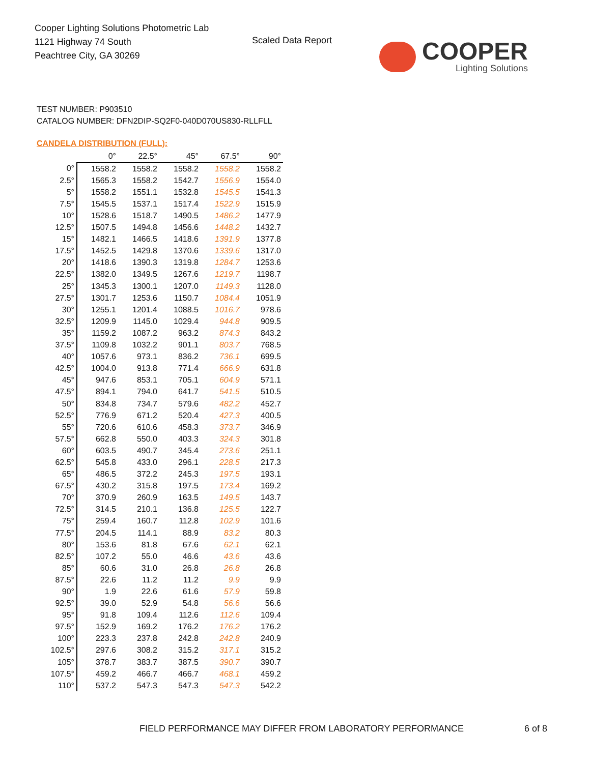Cooper Lighting Solutions Photometric Lab
1121 Highway 74 South
Peachtree City, GA 30269
Scaled Data Report
COOPER
Lighting Solutions
TEST NUMBER: P903510
CATALOG NUMBER: DFN2DIP-SQ2F0-040D070US830-RLLFLL
CANDELA DISTRIBUTION (FULL):
| | 0° | 22.5° | 45° | 67.5° | 90° |
| 0° | 1558.2 | 1558.2 | 1558.2 | 1558.2 | 1558.2 |
| 2.5° | 1565.3 | 1558.2 | 1542.7 | 1556.9 | 1554.0 |
| 5° | 1558.2 | 1551.1 | 1532.8 | 1545.5 | 1541.3 |
| 7.5° | 1545.5 | 1537.1 | 1517.4 | 1522.9 | 1515.9 |
| 10° | 1528.6 | 1518.7 | 1490.5 | 1486.2 | 1477.9 |
| 12.5° | 1507.5 | 1494.8 | 1456.6 | 1448.2 | 1432.7 |
| 15° | 1482.1 | 1466.5 | 1418.6 | 1391.9 | 1377.8 |
| 17.5° | 1452.5 | 1429.8 | 1370.6 | 1339.6 | 1317.0 |
| 20° | 1418.6 | 1390.3 | 1319.8 | 1284.7 | 1253.6 |
| 22.5° | 1382.0 | 1349.5 | 1267.6 | 1219.7 | 1198.7 |
| 25° | 1345.3 | 1300.1 | 1207.0 | 1149.3 | 1128.0 |
| 27.5° | 1301.7 | 1253.6 | 1150.7 | 1084.4 | 1051.9 |
| 30° | 1255.1 | 1201.4 | 1088.5 | 1016.7 | 978.6 |
| 32.5° | 1209.9 | 1145.0 | 1029.4 | 944.8 | 909.5 |
| 35° | 1159.2 | 1087.2 | 963.2 | 874.3 | 843.2 |
| 37.5° | 1109.8 | 1032.2 | 901.1 | 803.7 | 768.5 |
| 40° | 1057.6 | 973.1 | 836.2 | 736.1 | 699.5 |
| 42.5° | 1004.0 | 913.8 | 771.4 | 666.9 | 631.8 |
| 45° | 947.6 | 853.1 | 705.1 | 604.9 | 571.1 |
| 47.5° | 894.1 | 794.0 | 641.7 | 541.5 | 510.5 |
| 50° | 834.8 | 734.7 | 579.6 | 482.2 | 452.7 |
| 52.5° | 776.9 | 671.2 | 520.4 | 427.3 | 400.5 |
| 55° | 720.6 | 610.6 | 458.3 | 373.7 | 346.9 |
| 57.5° | 662.8 | 550.0 | 403.3 | 324.3 | 301.8 |
| 60° | 603.5 | 490.7 | 345.4 | 273.6 | 251.1 |
| 62.5° | 545.8 | 433.0 | 296.1 | 228.5 | 217.3 |
| 65° | 486.5 | 372.2 | 245.3 | 197.5 | 193.1 |
| 67.5° | 430.2 | 315.8 | 197.5 | 173.4 | 169.2 |
| 70° | 370.9 | 260.9 | 163.5 | 149.5 | 143.7 |
| 72.5° | 314.5 | 210.1 | 136.8 | 125.5 | 122.7 |
| 75° | 259.4 | 160.7 | 112.8 | 102.9 | 101.6 |
| 77.5° | 204.5 | 114.1 | 88.9 | 83.2 | 80.3 |
| 80° | 153.6 | 81.8 | 67.6 | 62.1 | 62.1 |
| 82.5° | 107.2 | 55.0 | 46.6 | 43.6 | 43.6 |
| 85° | 60.6 | 31.0 | 26.8 | 26.8 | 26.8 |
| 87.5° | 22.6 | 11.2 | 11.2 | 9.9 | 9.9 |
| 90° | 1.9 | 22.6 | 61.6 | 57.9 | 59.8 |
| 92.5° | 39.0 | 52.9 | 54.8 | 56.6 | 56.6 |
| 95° | 91.8 | 109.4 | 112.6 | 112.6 | 109.4 |
| 97.5° | 152.9 | 169.2 | 176.2 | 176.2 | 176.2 |
| 100° | 223.3 | 237.8 | 242.8 | 242.8 | 240.9 |
| 102.5° | 297.6 | 308.2 | 315.2 | 317.1 | 315.2 |
| 105° | 378.7 | 383.7 | 387.5 | 390.7 | 390.7 |
| 107.5° | 459.2 | 466.7 | 466.7 | 468.1 | 459.2 |
| 110° | 537.2 | 547.3 | 547.3 | 547.3 | 542.2 |
FIELD PERFORMANCE MAY DIFFER FROM LABORATORY PERFORMANCE
6 of 8